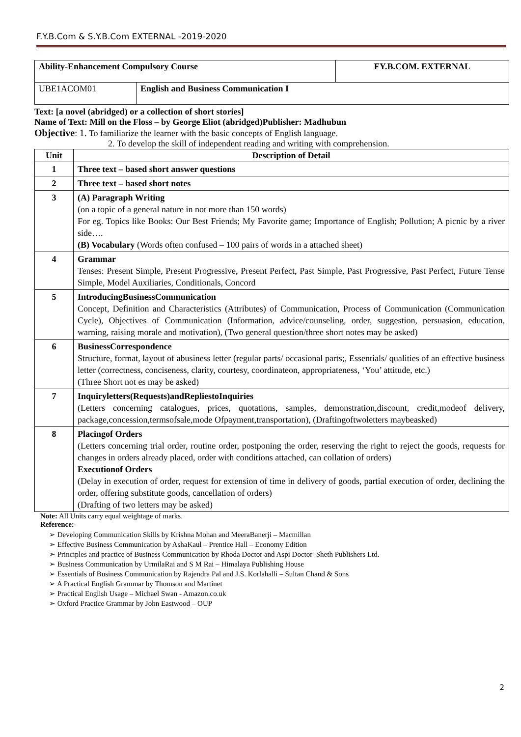F.Y.B.Com & S.Y.B.Com EXTERNAL -2019-2020
| Ability-Enhancement Compulsory Course | | FY.B.COM. EXTERNAL |
| UBE1ACOM01 | English and Business Communication I | |
Text: [a novel (abridged) or a collection of short stories]
Name of Text: Mill on the Floss – by George Eliot (abridged)Publisher: Madhubun
Objective: 1. To familiarize the learner with the basic concepts of English language.
2. To develop the skill of independent reading and writing with comprehension.
| Unit | Description of Detail |
| --- | --- |
| 1 | Three text – based short answer questions |
| 2 | Three text – based short notes |
| 3 | (A) Paragraph Writing (on a topic of a general nature in not more than 150 words) For eg. Topics like Books: Our Best Friends; My Favorite game; Importance of English; Pollution; A picnic by a river side…. (B) Vocabulary (Words often confused – 100 pairs of words in a attached sheet) |
| 4 | Grammar Tenses: Present Simple, Present Progressive, Present Perfect, Past Simple, Past Progressive, Past Perfect, Future Tense Simple, Model Auxiliaries, Conditionals, Concord |
| 5 | IntroducingBusinessCommunication Concept, Definition and Characteristics (Attributes) of Communication, Process of Communication (Communication Cycle), Objectives of Communication (Information, advice/counseling, order, suggestion, persuasion, education, warning, raising morale and motivation), (Two general question/three short notes may be asked) |
| 6 | BusinessCorrespondence Structure, format, layout of abusiness letter (regular parts/ occasional parts;, Essentials/ qualities of an effective business letter (correctness, conciseness, clarity, courtesy, coordinateon, appropriateness, ‘You’ attitude, etc.) (Three Short not es may be asked) |
| 7 | Inquiryletters(Requests)andRepliestoInquiries (Letters concerning catalogues, prices, quotations, samples, demonstration,discount, credit,modeof delivery, package,concession,termsofsale,mode Ofpayment,transportation), (Draftingoftwoletters maybeasked) |
| 8 | Placingof Orders (Letters concerning trial order, routine order, postponing the order, reserving the right to reject the goods, requests for changes in orders already placed, order with conditions attached, can collation of orders) Executionof Orders (Delay in execution of order, request for extension of time in delivery of goods, partial execution of order, declining the order, offering substitute goods, cancellation of orders) (Drafting of two letters may be asked) |
Note: All Units carry equal weightage of marks.
Reference:-
➢ Developing Communication Skills by Krishna Mohan and MeeraBanerji – Macmillan
➢ Effective Business Communication by AshaKaul – Prentice Hall – Economy Edition
➢ Principles and practice of Business Communication by Rhoda Doctor and Aspi Doctor–Sheth Publishers Ltd.
➢ Business Communication by UrmilaRai and S M Rai – Himalaya Publishing House
➢ Essentials of Business Communication by Rajendra Pal and J.S. Korlahalli – Sultan Chand & Sons
➢ A Practical English Grammar by Thomson and Martinet
➢ Practical English Usage – Michael Swan - Amazon.co.uk
➢ Oxford Practice Grammar by John Eastwood – OUP
2